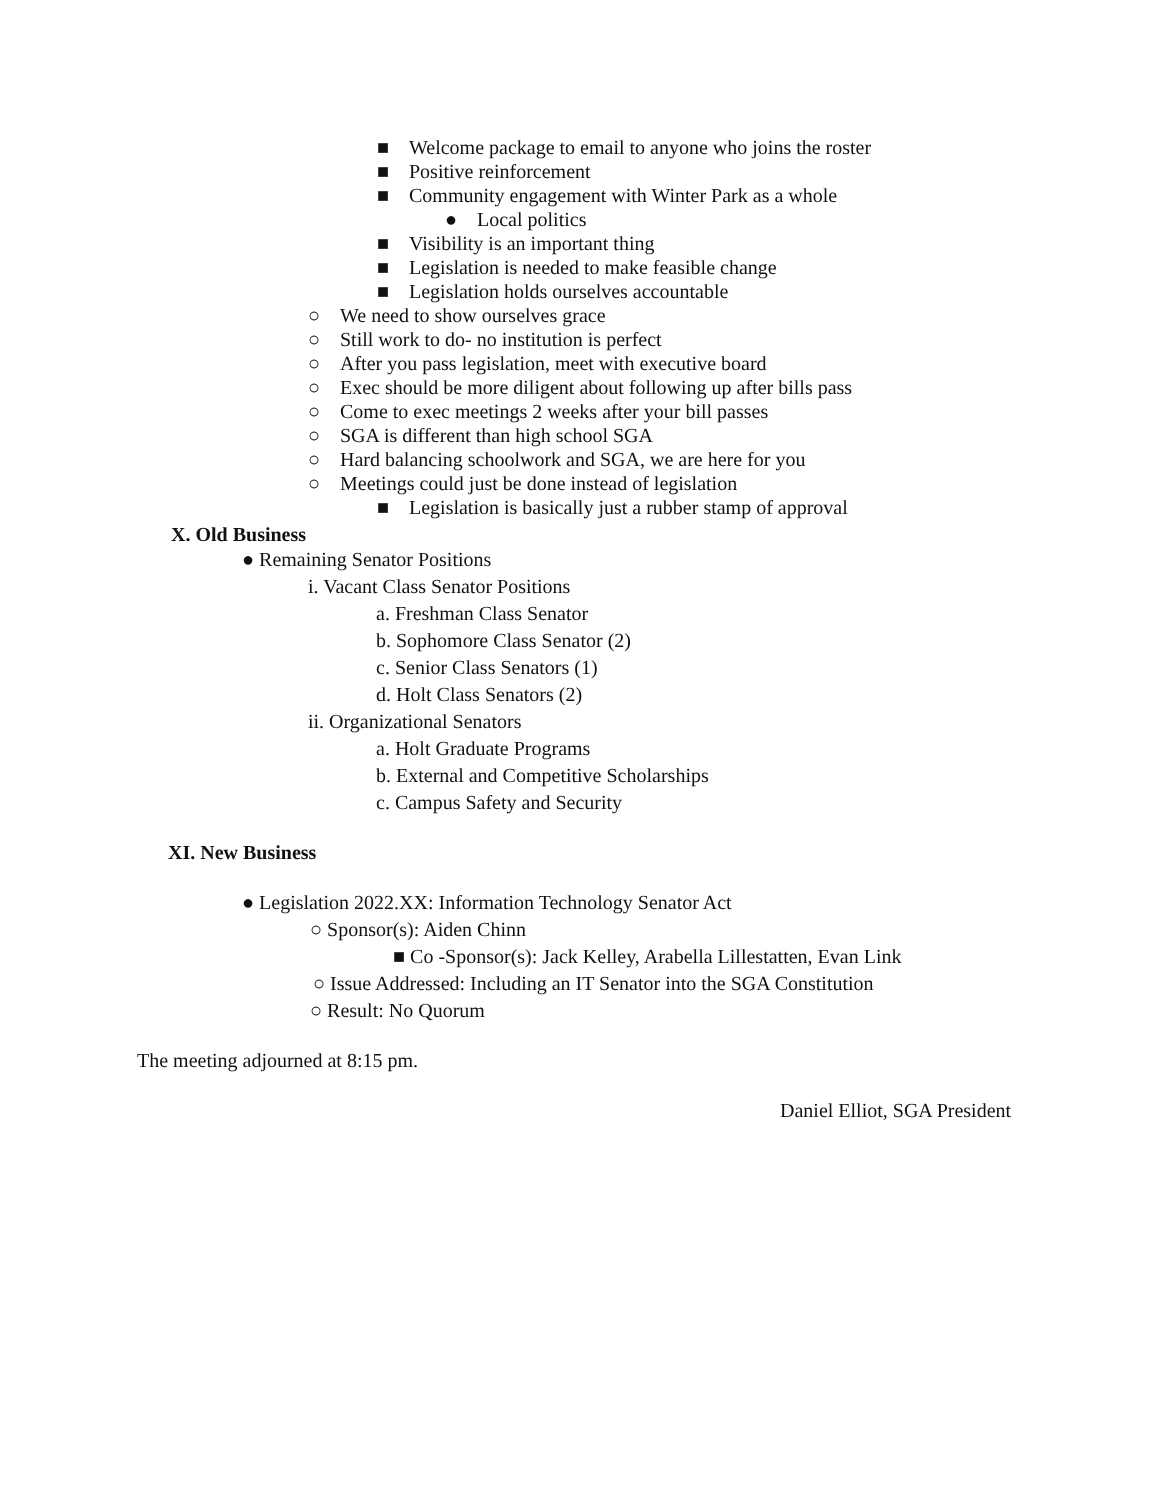■ Welcome package to email to anyone who joins the roster
■ Positive reinforcement
■ Community engagement with Winter Park as a whole
● Local politics
■ Visibility is an important thing
■ Legislation is needed to make feasible change
■ Legislation holds ourselves accountable
○ We need to show ourselves grace
○ Still work to do- no institution is perfect
○ After you pass legislation, meet with executive board
○ Exec should be more diligent about following up after bills pass
○ Come to exec meetings 2 weeks after your bill passes
○ SGA is different than high school SGA
○ Hard balancing schoolwork and SGA, we are here for you
○ Meetings could just be done instead of legislation
■ Legislation is basically just a rubber stamp of approval
X. Old Business
● Remaining Senator Positions
i. Vacant Class Senator Positions
a. Freshman Class Senator
b. Sophomore Class Senator (2)
c. Senior Class Senators (1)
d. Holt Class Senators (2)
ii. Organizational Senators
a. Holt Graduate Programs
b. External and Competitive Scholarships
c. Campus Safety and Security
XI. New Business
● Legislation 2022.XX: Information Technology Senator Act
○ Sponsor(s): Aiden Chinn
■ Co -Sponsor(s): Jack Kelley, Arabella Lillestatten, Evan Link
○ Issue Addressed: Including an IT Senator into the SGA Constitution
○ Result: No Quorum
The meeting adjourned at 8:15 pm.
Daniel Elliot, SGA President